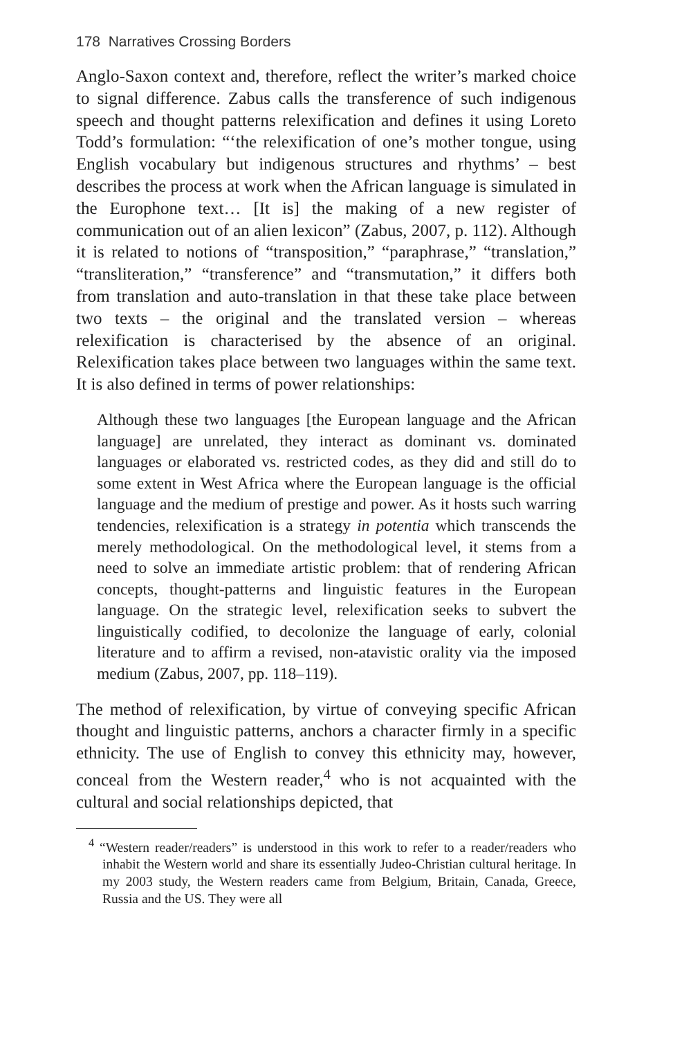178 Narratives Crossing Borders
Anglo-Saxon context and, therefore, reflect the writer’s marked choice to signal difference. Zabus calls the transference of such indigenous speech and thought patterns relexification and defines it using Loreto Todd’s formulation: “‘the relexification of one’s mother tongue, using English vocabulary but indigenous structures and rhythms’ – best describes the process at work when the African language is simulated in the Europhone text… [It is] the making of a new register of communication out of an alien lexicon” (Zabus, 2007, p. 112). Although it is related to notions of “transposition,” “paraphrase,” “translation,” “transliteration,” “transference” and “transmutation,” it differs both from translation and auto-translation in that these take place between two texts – the original and the translated version – whereas relexification is characterised by the absence of an original. Relexification takes place between two languages within the same text. It is also defined in terms of power relationships:
Although these two languages [the European language and the African language] are unrelated, they interact as dominant vs. dominated languages or elaborated vs. restricted codes, as they did and still do to some extent in West Africa where the European language is the official language and the medium of prestige and power. As it hosts such warring tendencies, relexification is a strategy in potentia which transcends the merely methodological. On the methodological level, it stems from a need to solve an immediate artistic problem: that of rendering African concepts, thought-patterns and linguistic features in the European language. On the strategic level, relexification seeks to subvert the linguistically codified, to decolonize the language of early, colonial literature and to affirm a revised, non-atavistic orality via the imposed medium (Zabus, 2007, pp. 118–119).
The method of relexification, by virtue of conveying specific African thought and linguistic patterns, anchors a character firmly in a specific ethnicity. The use of English to convey this ethnicity may, however, conceal from the Western reader,<sup>4</sup> who is not acquainted with the cultural and social relationships depicted, that
<sup>4</sup> “Western reader/readers” is understood in this work to refer to a reader/readers who inhabit the Western world and share its essentially Judeo-Christian cultural heritage. In my 2003 study, the Western readers came from Belgium, Britain, Canada, Greece, Russia and the US. They were all